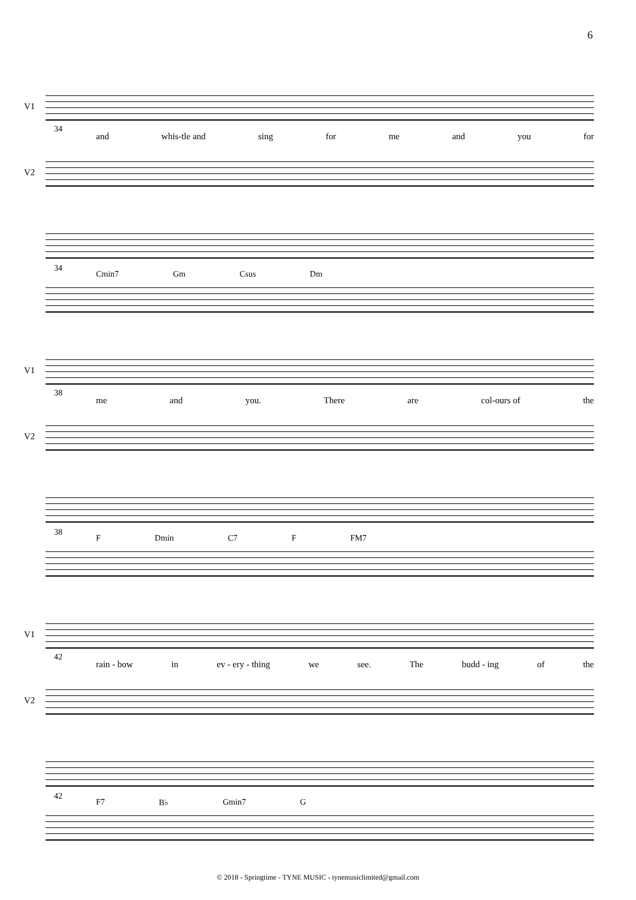6
V1
34
and whis-tle and sing for me and you for
V2
34
Cmin7 Gm Csus Dm
V1
38
me and you. There are col-ours of the
V2
38
F Dmin C7 F FM7
V1
42
rain - bow in ev - ery - thing we see. The budd - ing of the
V2
42
F7 B♭ Gmin7 G
© 2018 - Springtime - TYNE MUSIC - tynemusiclimited@gmail.com